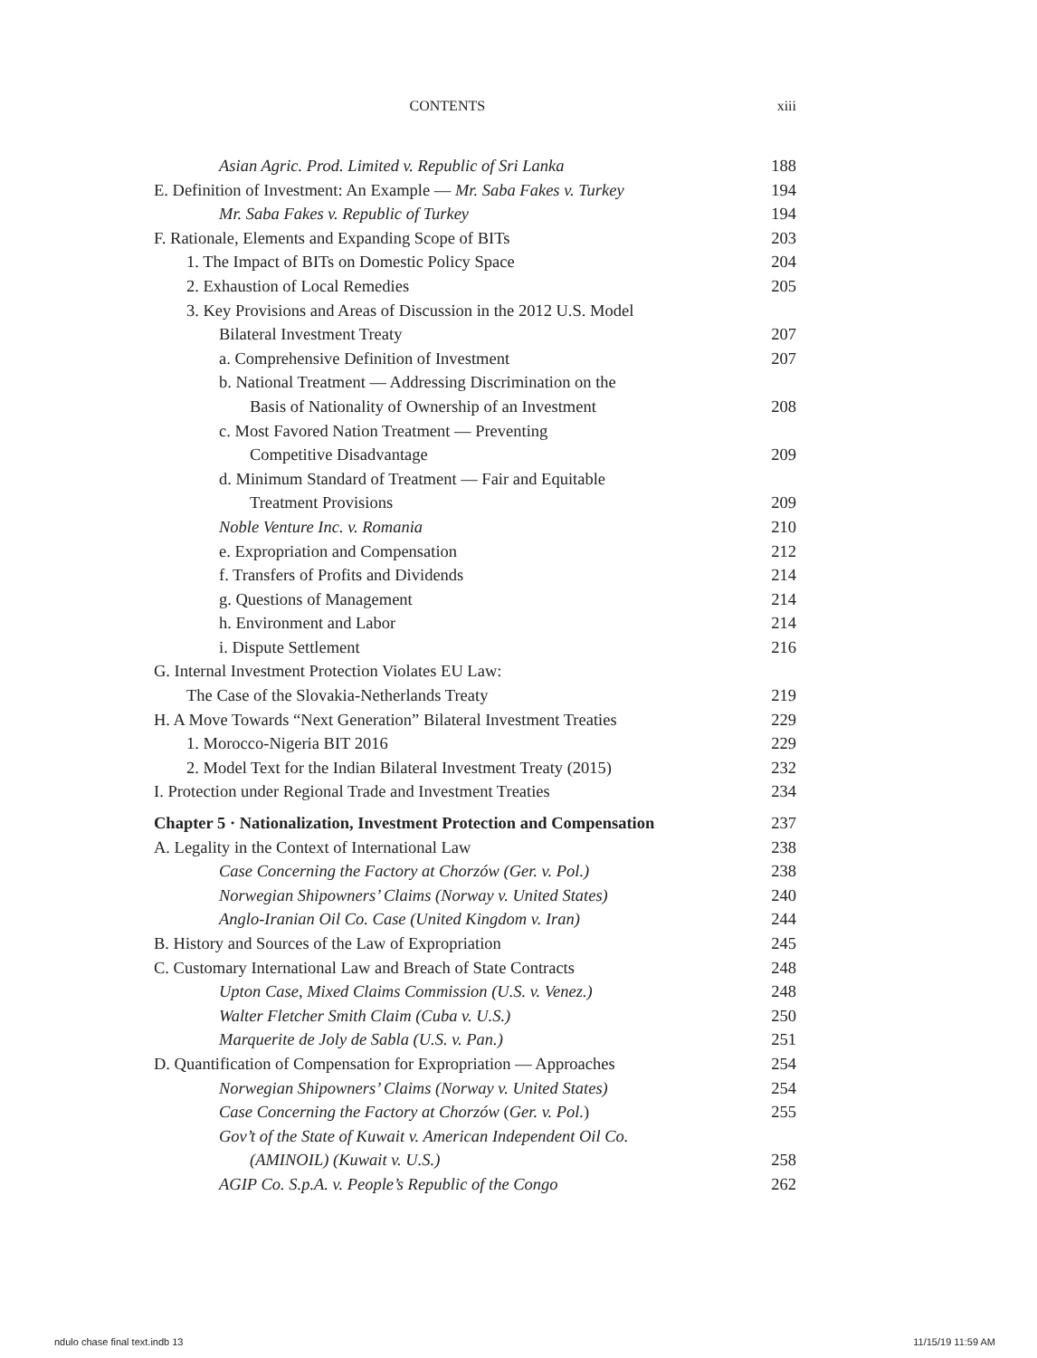CONTENTS xiii
Asian Agric. Prod. Limited v. Republic of Sri Lanka 188
E. Definition of Investment: An Example — Mr. Saba Fakes v. Turkey 194
Mr. Saba Fakes v. Republic of Turkey 194
F. Rationale, Elements and Expanding Scope of BITs 203
1. The Impact of BITs on Domestic Policy Space 204
2. Exhaustion of Local Remedies 205
3. Key Provisions and Areas of Discussion in the 2012 U.S. Model
Bilateral Investment Treaty 207
a. Comprehensive Definition of Investment 207
b. National Treatment — Addressing Discrimination on the
Basis of Nationality of Ownership of an Investment 208
c. Most Favored Nation Treatment — Preventing
Competitive Disadvantage 209
d. Minimum Standard of Treatment — Fair and Equitable
Treatment Provisions 209
Noble Venture Inc. v. Romania 210
e. Expropriation and Compensation 212
f. Transfers of Profits and Dividends 214
g. Questions of Management 214
h. Environment and Labor 214
i. Dispute Settlement 216
G. Internal Investment Protection Violates EU Law:
The Case of the Slovakia-Netherlands Treaty 219
H. A Move Towards “Next Generation” Bilateral Investment Treaties 229
1. Morocco-Nigeria BIT 2016 229
2. Model Text for the Indian Bilateral Investment Treaty (2015) 232
I. Protection under Regional Trade and Investment Treaties 234
Chapter 5 · Nationalization, Investment Protection and Compensation 237
A. Legality in the Context of International Law 238
Case Concerning the Factory at Chorzów (Ger. v. Pol.) 238
Norwegian Shipowners’ Claims (Norway v. United States) 240
Anglo-Iranian Oil Co. Case (United Kingdom v. Iran) 244
B. History and Sources of the Law of Expropriation 245
C. Customary International Law and Breach of State Contracts 248
Upton Case, Mixed Claims Commission (U.S. v. Venez.) 248
Walter Fletcher Smith Claim (Cuba v. U.S.) 250
Marquerite de Joly de Sabla (U.S. v. Pan.) 251
D. Quantification of Compensation for Expropriation — Approaches 254
Norwegian Shipowners’ Claims (Norway v. United States) 254
Case Concerning the Factory at Chorzów (Ger. v. Pol.) 255
Gov’t of the State of Kuwait v. American Independent Oil Co.
(AMINOIL) (Kuwait v. U.S.) 258
AGIP Co. S.p.A. v. People’s Republic of the Congo 262
ndulo chase final text.indb 13 11/15/19 11:59 AM